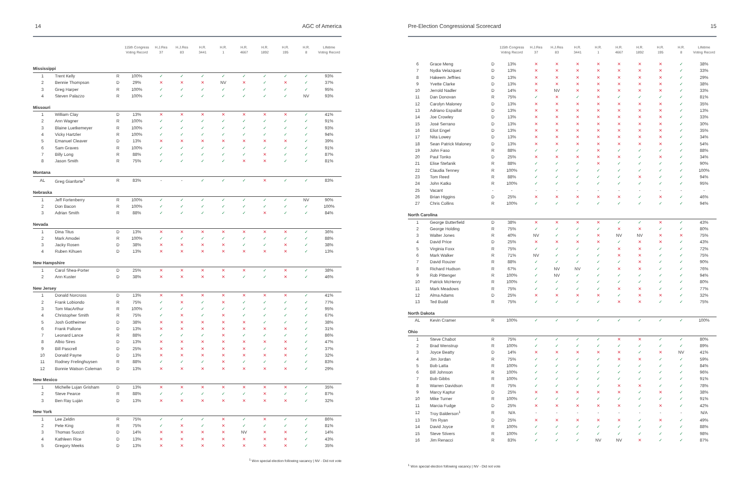14 AGC of America
| | | | 115th Congress Voting Record | H.J.Res 37 | H.J.Res 83 | H.R. 3441 | H.R. 1 | H.R. 4667 | H.R. 1892 | H.R. 195 | H.R. 8 | Lifetime Voting Record |
| --- | --- | --- | --- | --- | --- | --- | --- | --- | --- | --- | --- | --- |
| Mississippi | | | | | | | | | | | | |
| 1 | Trent Kelly | R | 100% | ✓ | ✓ | ✓ | ✓ | ✓ | ✓ | ✓ | ✓ | 93% |
| 2 | Bennie Thompson | D | 29% | ✕ | ✕ | ✕ | NV | ✕ | ✓ | ✕ | ✓ | 37% |
| 3 | Greg Harper | R | 100% | ✓ | ✓ | ✓ | ✓ | ✓ | ✓ | ✓ | ✓ | 95% |
| 4 | Steven Palazzo | R | 100% | ✓ | ✓ | ✓ | ✓ | ✓ | ✓ | ✓ | NV | 93% |
| Missouri | | | | | | | | | | | | |
| 1 | William Clay | D | 13% | ✕ | ✕ | ✕ | ✕ | ✕ | ✕ | ✕ | ✓ | 41% |
| 2 | Ann Wagner | R | 100% | ✓ | ✓ | ✓ | ✓ | ✓ | ✓ | ✓ | ✓ | 91% |
| 3 | Blaine Luetkemeyer | R | 100% | ✓ | ✓ | ✓ | ✓ | ✓ | ✓ | ✓ | ✓ | 93% |
| 4 | Vicky Hartzler | R | 100% | ✓ | ✓ | ✓ | ✓ | ✓ | ✓ | ✓ | ✓ | 94% |
| 5 | Emanuel Cleaver | D | 13% | ✕ | ✕ | ✕ | ✕ | ✕ | ✕ | ✕ | ✓ | 39% |
| 6 | Sam Graves | R | 100% | ✓ | ✓ | ✓ | ✓ | ✓ | ✓ | ✓ | ✓ | 91% |
| 7 | Billy Long | R | 88% | ✓ | ✓ | ✓ | ✓ | ✓ | ✕ | ✓ | ✓ | 87% |
| 8 | Jason Smith | R | 75% | ✓ | ✓ | ✓ | ✓ | ✕ | ✕ | ✓ | ✓ | 81% |
| Montana | | | | | | | | | | | | |
| AL | Greg Gianforte<sup>1</sup> | R | 83% | - | - | ✓ | ✓ | ✓ | ✕ | ✓ | ✓ | 83% |
| Nebraska | | | | | | | | | | | | |
| 1 | Jeff Fortenberry | R | 100% | ✓ | ✓ | ✓ | ✓ | ✓ | ✓ | ✓ | NV | 90% |
| 2 | Don Bacon | R | 100% | ✓ | ✓ | ✓ | ✓ | ✓ | ✓ | ✓ | ✓ | 100% |
| 3 | Adrian Smith | R | 88% | ✓ | ✓ | ✓ | ✓ | ✓ | ✕ | ✓ | ✓ | 84% |
| Nevada | | | | | | | | | | | | |
| 1 | Dina Titus | D | 13% | ✕ | ✕ | ✕ | ✕ | ✕ | ✕ | ✕ | ✓ | 36% |
| 2 | Mark Amodei | R | 100% | ✓ | ✓ | ✓ | ✓ | ✓ | ✓ | ✓ | ✓ | 88% |
| 3 | Jacky Rosen | D | 38% | ✕ | ✕ | ✕ | ✕ | ✓ | ✓ | ✕ | ✓ | 38% |
| 4 | Ruben Kihuen | D | 13% | ✕ | ✕ | ✕ | ✕ | ✕ | ✕ | ✕ | ✓ | 13% |
| New Hampshire | | | | | | | | | | | | |
| 1 | Carol Shea-Porter | D | 25% | ✕ | ✕ | ✕ | ✕ | ✕ | ✓ | ✕ | ✓ | 38% |
| 2 | Ann Kuster | D | 38% | ✕ | ✕ | ✕ | ✕ | ✓ | ✓ | ✕ | ✓ | 46% |
| New Jersey | | | | | | | | | | | | |
| 1 | Donald Norcross | D | 13% | ✕ | ✕ | ✕ | ✕ | ✕ | ✕ | ✕ | ✓ | 41% |
| 2 | Frank Lobiondo | R | 75% | ✓ | ✕ | ✓ | ✕ | ✓ | ✓ | ✓ | ✓ | 77% |
| 3 | Tom MacArthur | R | 100% | ✓ | ✓ | ✓ | ✓ | ✓ | ✓ | ✓ | ✓ | 95% |
| 4 | Christopher Smith | R | 75% | ✓ | ✕ | ✓ | ✕ | ✓ | ✓ | ✓ | ✓ | 67% |
| 5 | Josh Gottheimer | D | 38% | ✕ | ✕ | ✕ | ✕ | ✕ | ✓ | ✓ | ✓ | 38% |
| 6 | Frank Pallone | D | 13% | ✕ | ✕ | ✕ | ✕ | ✕ | ✕ | ✕ | ✓ | 31% |
| 7 | Leonard Lance | R | 88% | ✓ | ✓ | ✓ | ✕ | ✓ | ✓ | ✓ | ✓ | 86% |
| 8 | Albio Sires | D | 13% | ✕ | ✕ | ✕ | ✕ | ✕ | ✕ | ✕ | ✓ | 47% |
| 9 | Bill Pascrell | D | 25% | ✕ | ✕ | ✕ | ✕ | ✕ | ✓ | ✕ | ✓ | 37% |
| 10 | Donald Payne | D | 13% | ✕ | ✕ | ✕ | ✕ | ✕ | ✕ | ✕ | ✓ | 32% |
| 11 | Rodney Frelinghuysen | R | 88% | ✓ | ✓ | ✓ | ✕ | ✓ | ✓ | ✓ | ✓ | 83% |
| 12 | Bonnie Watson Coleman | D | 13% | ✕ | ✕ | ✕ | ✕ | ✕ | ✕ | ✕ | ✓ | 29% |
| New Mexico | | | | | | | | | | | | |
| 1 | Michelle Lujan Grisham | D | 13% | ✕ | ✕ | ✕ | ✕ | ✕ | ✕ | ✕ | ✓ | 35% |
| 2 | Steve Pearce | R | 88% | ✓ | ✓ | ✓ | ✓ | ✓ | ✕ | ✓ | ✓ | 87% |
| 3 | Ben Ray Luján | D | 13% | ✕ | ✕ | ✕ | ✕ | ✕ | ✕ | ✕ | ✓ | 32% |
| New York | | | | | | | | | | | | |
| 1 | Lee Zeldin | R | 75% | ✓ | ✓ | ✓ | ✕ | ✓ | ✕ | ✓ | ✓ | 86% |
| 2 | Pete King | R | 75% | ✓ | ✕ | ✓ | ✕ | ✓ | ✓ | ✓ | ✓ | 81% |
| 3 | Thomas Suozzi | D | 14% | ✕ | ✕ | ✕ | ✕ | NV | ✕ | ✕ | ✓ | 14% |
| 4 | Kathleen Rice | D | 13% | ✕ | ✕ | ✕ | ✕ | ✕ | ✕ | ✕ | ✓ | 43% |
| 5 | Gregory Meeks | D | 13% | ✕ | ✕ | ✕ | ✕ | ✕ | ✕ | ✕ | ✓ | 35% |
<sup>1</sup> Won special election following vacancy | NV - Did not vote
Pre-Election Congressional Scorecard 15
| | | | 115th Congress Voting Record | H.J.Res 37 | H.J.Res 83 | H.R. 3441 | H.R. 1 | H.R. 4667 | H.R. 1892 | H.R. 195 | H.R. 8 | Lifetime Voting Record |
| --- | --- | --- | --- | --- | --- | --- | --- | --- | --- | --- | --- | --- |
| 6 | Grace Meng | D | 13% | ✕ | ✕ | ✕ | ✕ | ✕ | ✕ | ✕ | ✓ | 38% |
| 7 | Nydia Velazquez | D | 13% | ✕ | ✕ | ✕ | ✕ | ✕ | ✕ | ✕ | ✓ | 33% |
| 8 | Hakeem Jeffries | D | 13% | ✕ | ✕ | ✕ | ✕ | ✕ | ✕ | ✕ | ✓ | 29% |
| 9 | Yvette Clarke | D | 13% | ✕ | ✕ | ✕ | ✕ | ✕ | ✕ | ✕ | ✓ | 38% |
| 10 | Jerrold Nadler | D | 14% | ✕ | NV | ✕ | ✕ | ✕ | ✕ | ✕ | ✓ | 33% |
| 11 | Dan Donovan | R | 75% | ✓ | ✕ | ✓ | ✕ | ✓ | ✓ | ✓ | ✓ | 81% |
| 12 | Carolyn Maloney | D | 13% | ✕ | ✕ | ✕ | ✕ | ✕ | ✕ | ✕ | ✓ | 35% |
| 13 | Adriano Espaillat | D | 13% | ✕ | ✕ | ✕ | ✕ | ✕ | ✕ | ✕ | ✓ | 13% |
| 14 | Joe Crowley | D | 13% | ✕ | ✕ | ✕ | ✕ | ✕ | ✕ | ✕ | ✓ | 33% |
| 15 | José Serrano | D | 13% | ✕ | ✕ | ✕ | ✕ | ✕ | ✕ | ✕ | ✓ | 30% |
| 16 | Eliot Engel | D | 13% | ✕ | ✕ | ✕ | ✕ | ✕ | ✕ | ✕ | ✓ | 35% |
| 17 | Nita Lowey | D | 13% | ✕ | ✕ | ✕ | ✕ | ✕ | ✕ | ✕ | ✓ | 34% |
| 18 | Sean Patrick Maloney | D | 13% | ✕ | ✕ | ✕ | ✕ | ✕ | ✕ | ✕ | ✓ | 54% |
| 19 | John Faso | R | 88% | ✓ | ✓ | ✓ | ✕ | ✓ | ✓ | ✓ | ✓ | 88% |
| 20 | Paul Tonko | D | 25% | ✕ | ✕ | ✕ | ✕ | ✕ | ✓ | ✕ | ✓ | 34% |
| 21 | Elise Stefanik | R | 88% | ✓ | ✓ | ✓ | ✕ | ✓ | ✓ | ✓ | ✓ | 90% |
| 22 | Claudia Tenney | R | 100% | ✓ | ✓ | ✓ | ✓ | ✓ | ✓ | ✓ | ✓ | 100% |
| 23 | Tom Reed | R | 88% | ✓ | ✓ | ✓ | ✓ | ✓ | ✕ | ✓ | ✓ | 94% |
| 24 | John Katko | R | 100% | ✓ | ✓ | ✓ | ✓ | ✓ | ✓ | ✓ | ✓ | 95% |
| 25 | Vacant | - | - | - | - | - | - | - | - | - | - | - |
| 26 | Brian Higgins | D | 25% | ✕ | ✕ | ✕ | ✕ | ✕ | ✓ | ✕ | ✓ | 46% |
| 27 | Chris Collins | R | 100% | ✓ | ✓ | ✓ | ✓ | ✓ | ✓ | ✓ | ✓ | 94% |
| North Carolina | | | | | | | | | | | | |
| 1 | George Butterfield | D | 38% | ✕ | ✕ | ✕ | ✕ | ✓ | ✓ | ✕ | ✓ | 43% |
| 2 | George Holding | R | 75% | ✓ | ✓ | ✓ | ✓ | ✕ | ✕ | ✓ | ✓ | 80% |
| 3 | Walter Jones | R | 40% | NV | ✓ | ✓ | ✕ | NV | NV | ✕ | ✕ | 75% |
| 4 | David Price | D | 25% | ✕ | ✕ | ✕ | ✕ | ✓ | ✕ | ✕ | ✓ | 43% |
| 5 | Virginia Foxx | R | 75% | ✓ | ✓ | ✓ | ✓ | ✕ | ✕ | ✓ | ✓ | 72% |
| 6 | Mark Walker | R | 71% | NV | ✓ | ✓ | ✓ | ✕ | ✕ | ✓ | ✓ | 75% |
| 7 | David Rouzer | R | 88% | ✓ | ✓ | ✓ | ✓ | ✓ | ✕ | ✓ | ✓ | 90% |
| 8 | Richard Hudson | R | 67% | ✓ | NV | NV | ✓ | ✕ | ✕ | ✓ | ✓ | 76% |
| 9 | Rob Pittenger | R | 100% | ✓ | NV | ✓ | ✓ | ✓ | ✓ | ✓ | ✓ | 94% |
| 10 | Patrick McHenry | R | 100% | ✓ | ✓ | ✓ | ✓ | ✓ | ✓ | ✓ | ✓ | 80% |
| 11 | Mark Meadows | R | 75% | ✓ | ✓ | ✓ | ✓ | ✕ | ✕ | ✓ | ✓ | 77% |
| 12 | Alma Adams | D | 25% | ✕ | ✕ | ✕ | ✕ | ✓ | ✕ | ✕ | ✓ | 32% |
| 13 | Ted Budd | R | 75% | ✓ | ✓ | ✓ | ✓ | ✕ | ✕ | ✓ | ✓ | 75% |
| North Dakota | | | | | | | | | | | | |
| AL | Kevin Cramer | R | 100% | ✓ | ✓ | ✓ | ✓ | ✓ | ✓ | ✓ | ✓ | 100% |
| Ohio | | | | | | | | | | | | |
| 1 | Steve Chabot | R | 75% | ✓ | ✓ | ✓ | ✓ | ✕ | ✕ | ✓ | ✓ | 80% |
| 2 | Brad Wenstrup | R | 100% | ✓ | ✓ | ✓ | ✓ | ✓ | ✓ | ✓ | ✓ | 89% |
| 3 | Joyce Beatty | D | 14% | ✕ | ✕ | ✕ | ✕ | ✕ | ✓ | ✕ | NV | 41% |
| 4 | Jim Jordan | R | 75% | ✓ | ✓ | ✓ | ✓ | ✕ | ✕ | ✓ | ✓ | 59% |
| 5 | Bob Latta | R | 100% | ✓ | ✓ | ✓ | ✓ | ✓ | ✓ | ✓ | ✓ | 84% |
| 6 | Bill Johnson | R | 100% | ✓ | ✓ | ✓ | ✓ | ✓ | ✓ | ✓ | ✓ | 96% |
| 7 | Bob Gibbs | R | 100% | ✓ | ✓ | ✓ | ✓ | ✓ | ✓ | ✓ | ✓ | 91% |
| 8 | Warren Davidson | R | 75% | ✓ | ✓ | ✓ | ✓ | ✕ | ✕ | ✓ | ✓ | 78% |
| 9 | Marcy Kaptur | D | 25% | ✕ | ✕ | ✕ | ✕ | ✕ | ✓ | ✕ | ✓ | 38% |
| 10 | Mike Turner | R | 100% | ✓ | ✓ | ✓ | ✓ | ✓ | ✓ | ✓ | ✓ | 91% |
| 11 | Marcia Fudge | D | 25% | ✕ | ✕ | ✕ | ✕ | ✕ | ✓ | ✕ | ✓ | 42% |
| 12 | Troy Balderson<sup>1</sup> | R | N/A | - | - | - | - | - | - | - | - | N/A |
| 13 | Tim Ryan | D | 25% | ✕ | ✕ | ✕ | ✕ | ✕ | ✓ | ✕ | ✓ | 49% |
| 14 | David Joyce | R | 100% | ✓ | ✓ | ✓ | ✓ | ✓ | ✓ | ✓ | ✓ | 88% |
| 15 | Steve Stivers | R | 100% | ✓ | ✓ | ✓ | ✓ | ✓ | ✓ | ✓ | ✓ | 98% |
| 16 | Jim Renacci | R | 83% | ✓ | ✓ | ✓ | NV | NV | ✕ | ✓ | ✓ | 87% |
<sup>1</sup> Won special election following vacancy | NV - Did not vote